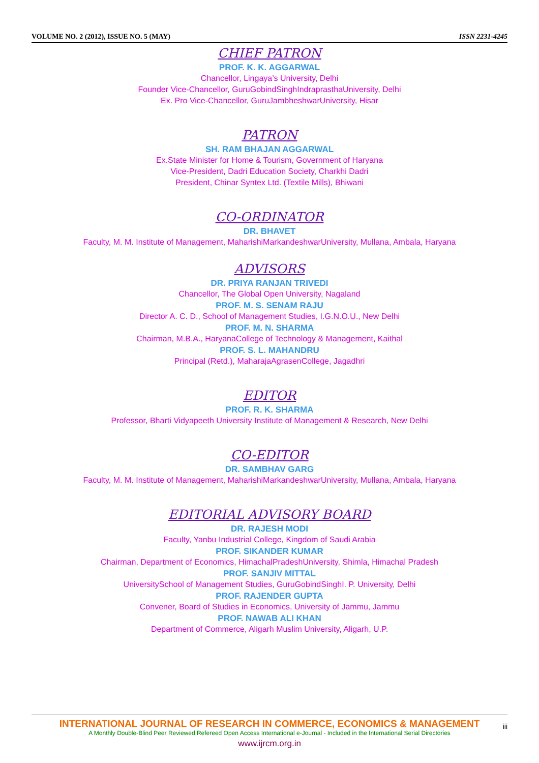VOLUME NO. 2 (2012), ISSUE NO. 5 (MAY) ISSN 2231-4245
CHIEF PATRON
PROF. K. K. AGGARWAL
Chancellor, Lingaya’s University, Delhi
Founder Vice-Chancellor, GuruGobindSinghIndraprasthaUniversity, Delhi
Ex. Pro Vice-Chancellor, GuruJambheshwarUniversity, Hisar
PATRON
SH. RAM BHAJAN AGGARWAL
Ex.State Minister for Home & Tourism, Government of Haryana
Vice-President, Dadri Education Society, Charkhi Dadri
President, Chinar Syntex Ltd. (Textile Mills), Bhiwani
CO-ORDINATOR
DR. BHAVET
Faculty, M. M. Institute of Management, MaharishiMarkandeshwarUniversity, Mullana, Ambala, Haryana
ADVISORS
DR. PRIYA RANJAN TRIVEDI
Chancellor, The Global Open University, Nagaland
PROF. M. S. SENAM RAJU
Director A. C. D., School of Management Studies, I.G.N.O.U., New Delhi
PROF. M. N. SHARMA
Chairman, M.B.A., HaryanaCollege of Technology & Management, Kaithal
PROF. S. L. MAHANDRU
Principal (Retd.), MaharajaAgrasenCollege, Jagadhri
EDITOR
PROF. R. K. SHARMA
Professor, Bharti Vidyapeeth University Institute of Management & Research, New Delhi
CO-EDITOR
DR. SAMBHAV GARG
Faculty, M. M. Institute of Management, MaharishiMarkandeshwarUniversity, Mullana, Ambala, Haryana
EDITORIAL ADVISORY BOARD
DR. RAJESH MODI
Faculty, Yanbu Industrial College, Kingdom of Saudi Arabia
PROF. SIKANDER KUMAR
Chairman, Department of Economics, HimachalPradeshUniversity, Shimla, Himachal Pradesh
PROF. SANJIV MITTAL
UniversitySchool of Management Studies, GuruGobindSinghI. P. University, Delhi
PROF. RAJENDER GUPTA
Convener, Board of Studies in Economics, University of Jammu, Jammu
PROF. NAWAB ALI KHAN
Department of Commerce, Aligarh Muslim University, Aligarh, U.P.
INTERNATIONAL JOURNAL OF RESEARCH IN COMMERCE, ECONOMICS & MANAGEMENT
A Monthly Double-Blind Peer Reviewed Refereed Open Access International e-Journal - Included in the International Serial Directories
www.ijrcm.org.in
iii